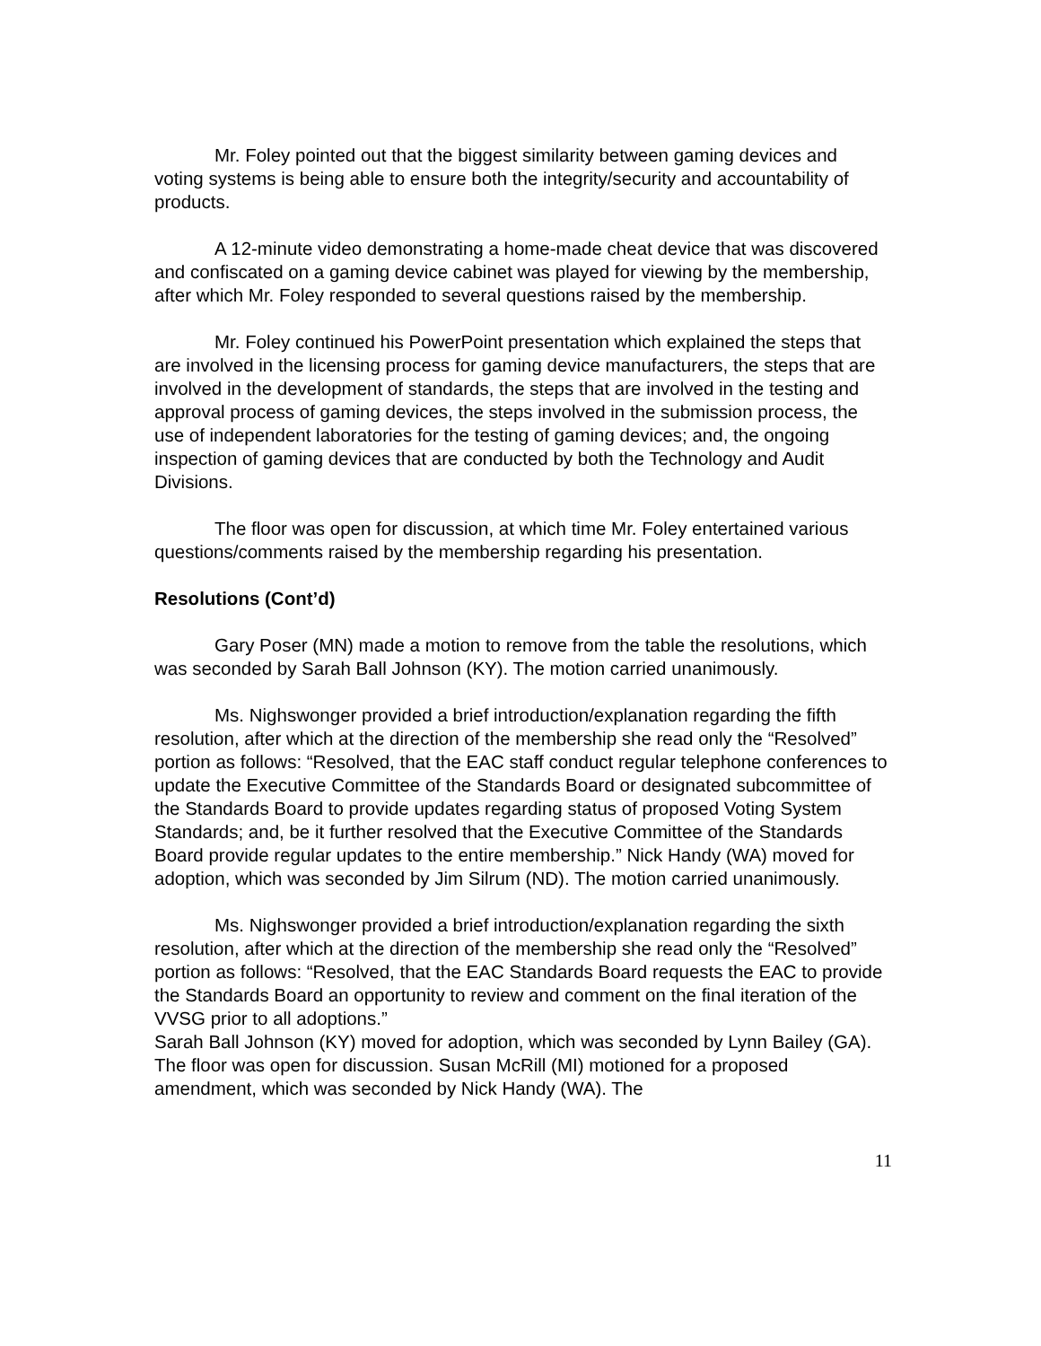Mr. Foley pointed out that the biggest similarity between gaming devices and voting systems is being able to ensure both the integrity/security and accountability of products.
A 12-minute video demonstrating a home-made cheat device that was discovered and confiscated on a gaming device cabinet was played for viewing by the membership, after which Mr. Foley responded to several questions raised by the membership.
Mr. Foley continued his PowerPoint presentation which explained the steps that are involved in the licensing process for gaming device manufacturers, the steps that are involved in the development of standards, the steps that are involved in the testing and approval process of gaming devices, the steps involved in the submission process, the use of independent laboratories for the testing of gaming devices; and, the ongoing inspection of gaming devices that are conducted by both the Technology and Audit Divisions.
The floor was open for discussion, at which time Mr. Foley entertained various questions/comments raised by the membership regarding his presentation.
Resolutions (Cont’d)
Gary Poser (MN) made a motion to remove from the table the resolutions, which was seconded by Sarah Ball Johnson (KY). The motion carried unanimously.
Ms. Nighswonger provided a brief introduction/explanation regarding the fifth resolution, after which at the direction of the membership she read only the “Resolved” portion as follows: “Resolved, that the EAC staff conduct regular telephone conferences to update the Executive Committee of the Standards Board or designated subcommittee of the Standards Board to provide updates regarding status of proposed Voting System Standards; and, be it further resolved that the Executive Committee of the Standards Board provide regular updates to the entire membership.” Nick Handy (WA) moved for adoption, which was seconded by Jim Silrum (ND). The motion carried unanimously.
Ms. Nighswonger provided a brief introduction/explanation regarding the sixth resolution, after which at the direction of the membership she read only the “Resolved” portion as follows: “Resolved, that the EAC Standards Board requests the EAC to provide the Standards Board an opportunity to review and comment on the final iteration of the VVSG prior to all adoptions.”
Sarah Ball Johnson (KY) moved for adoption, which was seconded by Lynn Bailey (GA). The floor was open for discussion. Susan McRill (MI) motioned for a proposed amendment, which was seconded by Nick Handy (WA). The
11